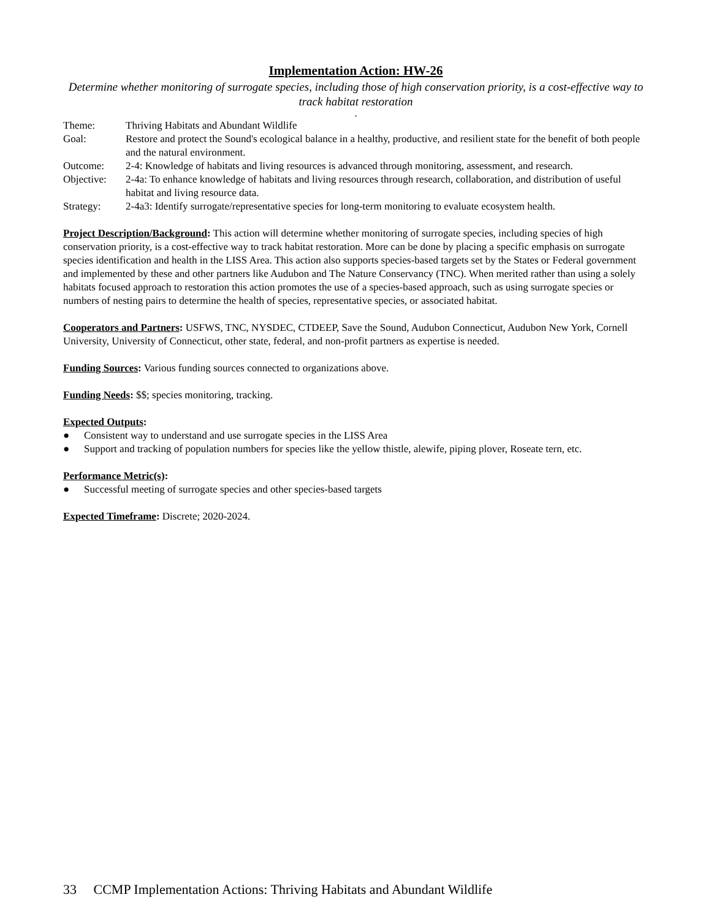Implementation Action: HW-26
Determine whether monitoring of surrogate species, including those of high conservation priority, is a cost-effective way to track habitat restoration
.
| Theme: | Thriving Habitats and Abundant Wildlife |
| Goal: | Restore and protect the Sound's ecological balance in a healthy, productive, and resilient state for the benefit of both people and the natural environment. |
| Outcome: | 2-4: Knowledge of habitats and living resources is advanced through monitoring, assessment, and research. |
| Objective: | 2-4a: To enhance knowledge of habitats and living resources through research, collaboration, and distribution of useful habitat and living resource data. |
| Strategy: | 2-4a3: Identify surrogate/representative species for long-term monitoring to evaluate ecosystem health. |
Project Description/Background: This action will determine whether monitoring of surrogate species, including species of high conservation priority, is a cost-effective way to track habitat restoration. More can be done by placing a specific emphasis on surrogate species identification and health in the LISS Area. This action also supports species-based targets set by the States or Federal government and implemented by these and other partners like Audubon and The Nature Conservancy (TNC). When merited rather than using a solely habitats focused approach to restoration this action promotes the use of a species-based approach, such as using surrogate species or numbers of nesting pairs to determine the health of species, representative species, or associated habitat.
Cooperators and Partners: USFWS, TNC, NYSDEC, CTDEEP, Save the Sound, Audubon Connecticut, Audubon New York, Cornell University, University of Connecticut, other state, federal, and non-profit partners as expertise is needed.
Funding Sources: Various funding sources connected to organizations above.
Funding Needs: $$; species monitoring, tracking.
Expected Outputs:
● Consistent way to understand and use surrogate species in the LISS Area
● Support and tracking of population numbers for species like the yellow thistle, alewife, piping plover, Roseate tern, etc.
Performance Metric(s):
● Successful meeting of surrogate species and other species-based targets
Expected Timeframe: Discrete; 2020-2024.
33 CCMP Implementation Actions: Thriving Habitats and Abundant Wildlife